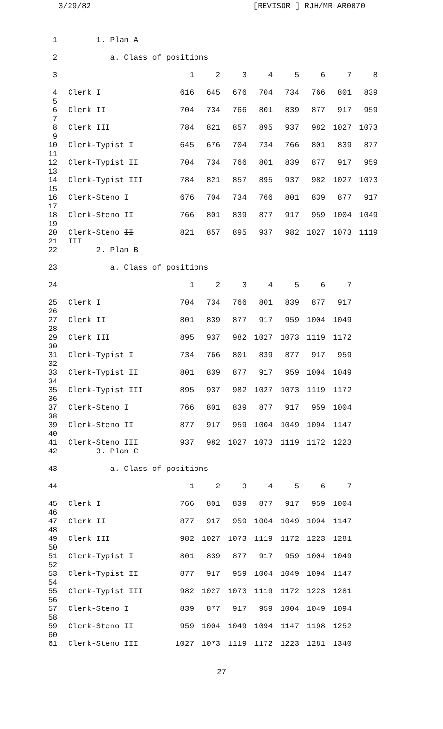3/29/82 [REVISOR ] RJH/MR AR0070
| 1 | 1. Plan A | | | | | | | | |
| 2 | a. Class of positions | | | | | | | | |
| 3 | | 1 | 2 | 3 | 4 | 5 | 6 | 7 | 8 |
| 4 | Clerk I | 616 | 645 | 676 | 704 | 734 | 766 | 801 | 839 |
| 5 | | | | | | | | | |
| 6 | Clerk II | 704 | 734 | 766 | 801 | 839 | 877 | 917 | 959 |
| 7 | | | | | | | | | |
| 8 | Clerk III | 784 | 821 | 857 | 895 | 937 | 982 | 1027 | 1073 |
| 9 | | | | | | | | | |
| 10 | Clerk-Typist I | 645 | 676 | 704 | 734 | 766 | 801 | 839 | 877 |
| 11 | | | | | | | | | |
| 12 | Clerk-Typist II | 704 | 734 | 766 | 801 | 839 | 877 | 917 | 959 |
| 13 | | | | | | | | | |
| 14 | Clerk-Typist III | 784 | 821 | 857 | 895 | 937 | 982 | 1027 | 1073 |
| 15 | | | | | | | | | |
| 16 | Clerk-Steno I | 676 | 704 | 734 | 766 | 801 | 839 | 877 | 917 |
| 17 | | | | | | | | | |
| 18 | Clerk-Steno II | 766 | 801 | 839 | 877 | 917 | 959 | 1004 | 1049 |
| 19 | | | | | | | | | |
| 20 | Clerk-Steno II | 821 | 857 | 895 | 937 | 982 | 1027 | 1073 | 1119 |
| 21 | III | | | | | | | | |
| 22 | 2. Plan B | | | | | | | | |
| 23 | a. Class of positions | | | | | | | | |
| 24 | | 1 | 2 | 3 | 4 | 5 | 6 | 7 | |
| 25 | Clerk I | 704 | 734 | 766 | 801 | 839 | 877 | 917 | |
| 26 | | | | | | | | | |
| 27 | Clerk II | 801 | 839 | 877 | 917 | 959 | 1004 | 1049 | |
| 28 | | | | | | | | | |
| 29 | Clerk III | 895 | 937 | 982 | 1027 | 1073 | 1119 | 1172 | |
| 30 | | | | | | | | | |
| 31 | Clerk-Typist I | 734 | 766 | 801 | 839 | 877 | 917 | 959 | |
| 32 | | | | | | | | | |
| 33 | Clerk-Typist II | 801 | 839 | 877 | 917 | 959 | 1004 | 1049 | |
| 34 | | | | | | | | | |
| 35 | Clerk-Typist III | 895 | 937 | 982 | 1027 | 1073 | 1119 | 1172 | |
| 36 | | | | | | | | | |
| 37 | Clerk-Steno I | 766 | 801 | 839 | 877 | 917 | 959 | 1004 | |
| 38 | | | | | | | | | |
| 39 | Clerk-Steno II | 877 | 917 | 959 | 1004 | 1049 | 1094 | 1147 | |
| 40 | | | | | | | | | |
| 41 | Clerk-Steno III | 937 | 982 | 1027 | 1073 | 1119 | 1172 | 1223 | |
| 42 | 3. Plan C | | | | | | | | |
| 43 | a. Class of positions | | | | | | | | |
| 44 | | 1 | 2 | 3 | 4 | 5 | 6 | 7 | |
| 45 | Clerk I | 766 | 801 | 839 | 877 | 917 | 959 | 1004 | |
| 46 | | | | | | | | | |
| 47 | Clerk II | 877 | 917 | 959 | 1004 | 1049 | 1094 | 1147 | |
| 48 | | | | | | | | | |
| 49 | Clerk III | 982 | 1027 | 1073 | 1119 | 1172 | 1223 | 1281 | |
| 50 | | | | | | | | | |
| 51 | Clerk-Typist I | 801 | 839 | 877 | 917 | 959 | 1004 | 1049 | |
| 52 | | | | | | | | | |
| 53 | Clerk-Typist II | 877 | 917 | 959 | 1004 | 1049 | 1094 | 1147 | |
| 54 | | | | | | | | | |
| 55 | Clerk-Typist III | 982 | 1027 | 1073 | 1119 | 1172 | 1223 | 1281 | |
| 56 | | | | | | | | | |
| 57 | Clerk-Steno I | 839 | 877 | 917 | 959 | 1004 | 1049 | 1094 | |
| 58 | | | | | | | | | |
| 59 | Clerk-Steno II | 959 | 1004 | 1049 | 1094 | 1147 | 1198 | 1252 | |
| 60 | | | | | | | | | |
| 61 | Clerk-Steno III | 1027 | 1073 | 1119 | 1172 | 1223 | 1281 | 1340 | |
27